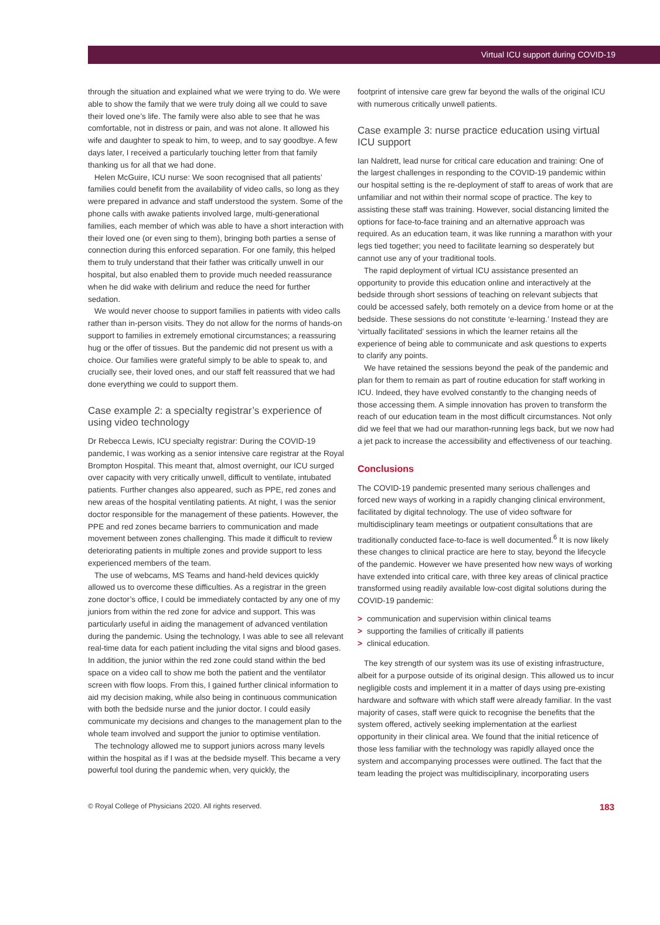Virtual ICU support during COVID-19
through the situation and explained what we were trying to do. We were able to show the family that we were truly doing all we could to save their loved one’s life. The family were also able to see that he was comfortable, not in distress or pain, and was not alone. It allowed his wife and daughter to speak to him, to weep, and to say goodbye. A few days later, I received a particularly touching letter from that family thanking us for all that we had done.
Helen McGuire, ICU nurse: We soon recognised that all patients’ families could benefit from the availability of video calls, so long as they were prepared in advance and staff understood the system. Some of the phone calls with awake patients involved large, multi-generational families, each member of which was able to have a short interaction with their loved one (or even sing to them), bringing both parties a sense of connection during this enforced separation. For one family, this helped them to truly understand that their father was critically unwell in our hospital, but also enabled them to provide much needed reassurance when he did wake with delirium and reduce the need for further sedation.
We would never choose to support families in patients with video calls rather than in-person visits. They do not allow for the norms of hands-on support to families in extremely emotional circumstances; a reassuring hug or the offer of tissues. But the pandemic did not present us with a choice. Our families were grateful simply to be able to speak to, and crucially see, their loved ones, and our staff felt reassured that we had done everything we could to support them.
Case example 2: a specialty registrar’s experience of using video technology
Dr Rebecca Lewis, ICU specialty registrar: During the COVID-19 pandemic, I was working as a senior intensive care registrar at the Royal Brompton Hospital. This meant that, almost overnight, our ICU surged over capacity with very critically unwell, difficult to ventilate, intubated patients. Further changes also appeared, such as PPE, red zones and new areas of the hospital ventilating patients. At night, I was the senior doctor responsible for the management of these patients. However, the PPE and red zones became barriers to communication and made movement between zones challenging. This made it difficult to review deteriorating patients in multiple zones and provide support to less experienced members of the team.
The use of webcams, MS Teams and hand-held devices quickly allowed us to overcome these difficulties. As a registrar in the green zone doctor’s office, I could be immediately contacted by any one of my juniors from within the red zone for advice and support. This was particularly useful in aiding the management of advanced ventilation during the pandemic. Using the technology, I was able to see all relevant real-time data for each patient including the vital signs and blood gases. In addition, the junior within the red zone could stand within the bed space on a video call to show me both the patient and the ventilator screen with flow loops. From this, I gained further clinical information to aid my decision making, while also being in continuous communication with both the bedside nurse and the junior doctor. I could easily communicate my decisions and changes to the management plan to the whole team involved and support the junior to optimise ventilation.
The technology allowed me to support juniors across many levels within the hospital as if I was at the bedside myself. This became a very powerful tool during the pandemic when, very quickly, the
footprint of intensive care grew far beyond the walls of the original ICU with numerous critically unwell patients.
Case example 3: nurse practice education using virtual ICU support
Ian Naldrett, lead nurse for critical care education and training: One of the largest challenges in responding to the COVID-19 pandemic within our hospital setting is the re-deployment of staff to areas of work that are unfamiliar and not within their normal scope of practice. The key to assisting these staff was training. However, social distancing limited the options for face-to-face training and an alternative approach was required. As an education team, it was like running a marathon with your legs tied together; you need to facilitate learning so desperately but cannot use any of your traditional tools.
The rapid deployment of virtual ICU assistance presented an opportunity to provide this education online and interactively at the bedside through short sessions of teaching on relevant subjects that could be accessed safely, both remotely on a device from home or at the bedside. These sessions do not constitute ‘e-learning.’ Instead they are ‘virtually facilitated’ sessions in which the learner retains all the experience of being able to communicate and ask questions to experts to clarify any points.
We have retained the sessions beyond the peak of the pandemic and plan for them to remain as part of routine education for staff working in ICU. Indeed, they have evolved constantly to the changing needs of those accessing them. A simple innovation has proven to transform the reach of our education team in the most difficult circumstances. Not only did we feel that we had our marathon-running legs back, but we now had a jet pack to increase the accessibility and effectiveness of our teaching.
Conclusions
The COVID-19 pandemic presented many serious challenges and forced new ways of working in a rapidly changing clinical environment, facilitated by digital technology. The use of video software for multidisciplinary team meetings or outpatient consultations that are traditionally conducted face-to-face is well documented.<sup>6</sup> It is now likely these changes to clinical practice are here to stay, beyond the lifecycle of the pandemic. However we have presented how new ways of working have extended into critical care, with three key areas of clinical practice transformed using readily available low-cost digital solutions during the COVID-19 pandemic:
> communication and supervision within clinical teams
> supporting the families of critically ill patients
> clinical education.
The key strength of our system was its use of existing infrastructure, albeit for a purpose outside of its original design. This allowed us to incur negligible costs and implement it in a matter of days using pre-existing hardware and software with which staff were already familiar. In the vast majority of cases, staff were quick to recognise the benefits that the system offered, actively seeking implementation at the earliest opportunity in their clinical area. We found that the initial reticence of those less familiar with the technology was rapidly allayed once the system and accompanying processes were outlined. The fact that the team leading the project was multidisciplinary, incorporating users
© Royal College of Physicians 2020. All rights reserved. 183